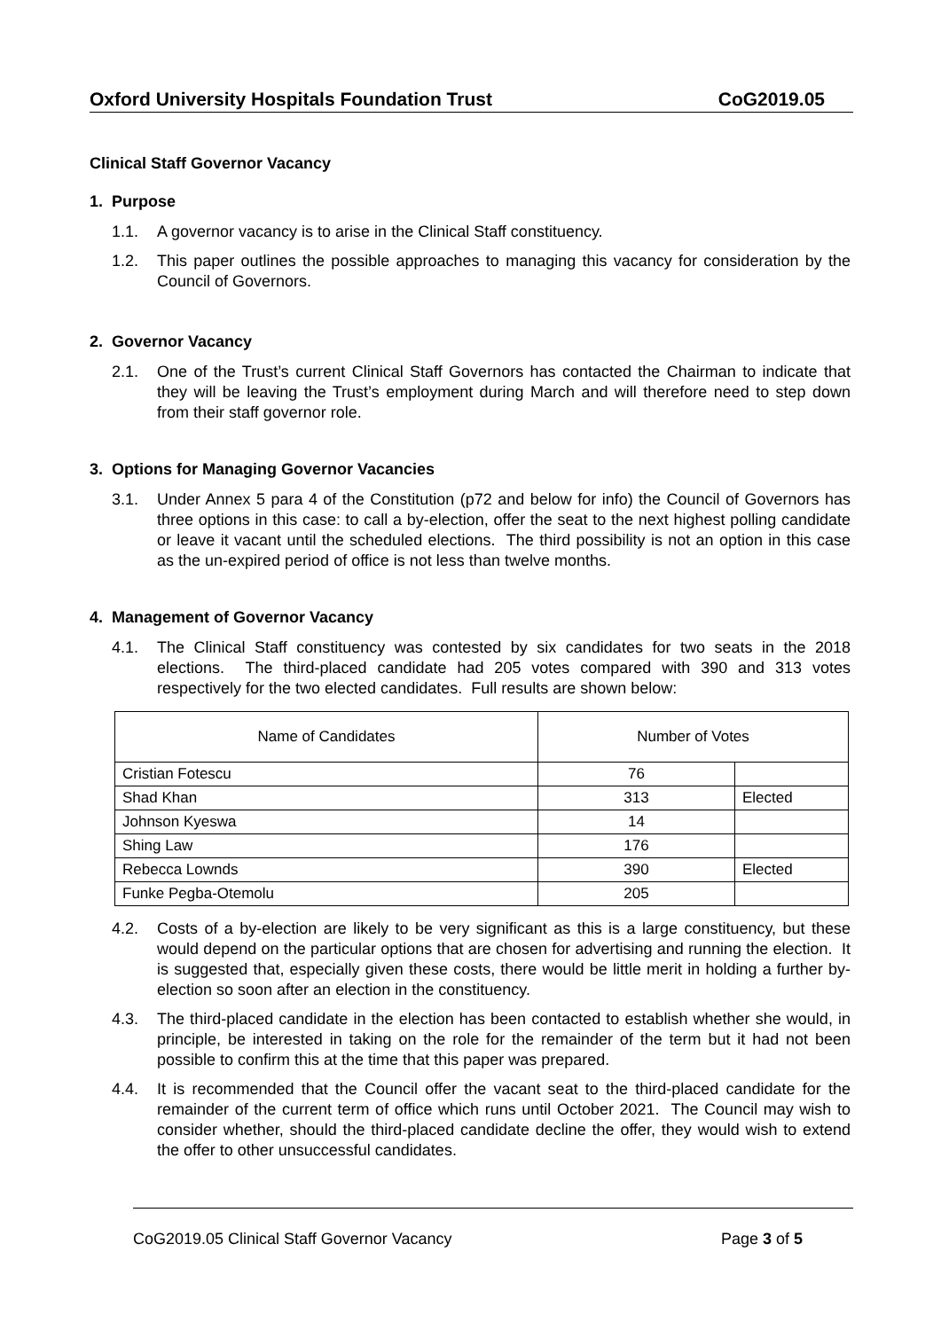Oxford University Hospitals Foundation Trust CoG2019.05
Clinical Staff Governor Vacancy
1. Purpose
1.1. A governor vacancy is to arise in the Clinical Staff constituency.
1.2. This paper outlines the possible approaches to managing this vacancy for consideration by the Council of Governors.
2. Governor Vacancy
2.1. One of the Trust’s current Clinical Staff Governors has contacted the Chairman to indicate that they will be leaving the Trust’s employment during March and will therefore need to step down from their staff governor role.
3. Options for Managing Governor Vacancies
3.1. Under Annex 5 para 4 of the Constitution (p72 and below for info) the Council of Governors has three options in this case: to call a by-election, offer the seat to the next highest polling candidate or leave it vacant until the scheduled elections. The third possibility is not an option in this case as the un-expired period of office is not less than twelve months.
4. Management of Governor Vacancy
4.1. The Clinical Staff constituency was contested by six candidates for two seats in the 2018 elections. The third-placed candidate had 205 votes compared with 390 and 313 votes respectively for the two elected candidates. Full results are shown below:
| Name of Candidates | Number of Votes | |
| --- | --- | --- |
| Cristian Fotescu | 76 | |
| Shad Khan | 313 | Elected |
| Johnson Kyeswa | 14 | |
| Shing Law | 176 | |
| Rebecca Lownds | 390 | Elected |
| Funke Pegba-Otemolu | 205 | |
4.2. Costs of a by-election are likely to be very significant as this is a large constituency, but these would depend on the particular options that are chosen for advertising and running the election. It is suggested that, especially given these costs, there would be little merit in holding a further by-election so soon after an election in the constituency.
4.3. The third-placed candidate in the election has been contacted to establish whether she would, in principle, be interested in taking on the role for the remainder of the term but it had not been possible to confirm this at the time that this paper was prepared.
4.4. It is recommended that the Council offer the vacant seat to the third-placed candidate for the remainder of the current term of office which runs until October 2021. The Council may wish to consider whether, should the third-placed candidate decline the offer, they would wish to extend the offer to other unsuccessful candidates.
CoG2019.05 Clinical Staff Governor Vacancy Page 3 of 5